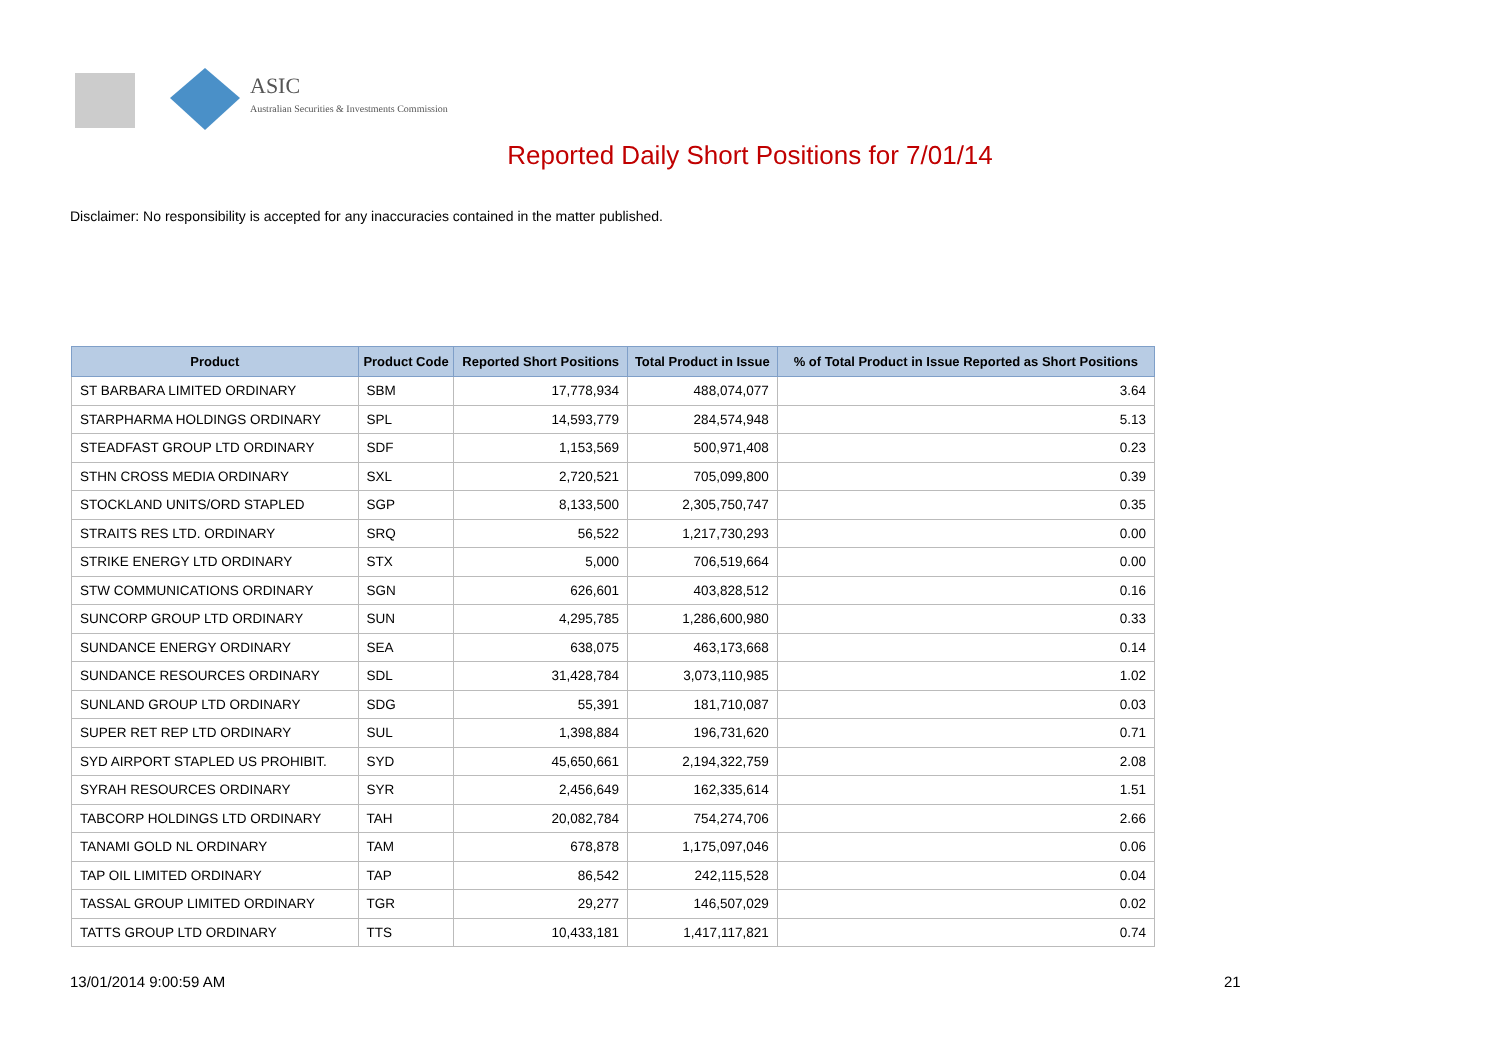ASIC
Australian Securities & Investments Commission
Reported Daily Short Positions for 7/01/14
Disclaimer: No responsibility is accepted for any inaccuracies contained in the matter published.
| Product | Product Code | Reported Short Positions | Total Product in Issue | % of Total Product in Issue Reported as Short Positions |
| --- | --- | --- | --- | --- |
| ST BARBARA LIMITED ORDINARY | SBM | 17,778,934 | 488,074,077 | 3.64 |
| STARPHARMA HOLDINGS ORDINARY | SPL | 14,593,779 | 284,574,948 | 5.13 |
| STEADFAST GROUP LTD ORDINARY | SDF | 1,153,569 | 500,971,408 | 0.23 |
| STHN CROSS MEDIA ORDINARY | SXL | 2,720,521 | 705,099,800 | 0.39 |
| STOCKLAND UNITS/ORD STAPLED | SGP | 8,133,500 | 2,305,750,747 | 0.35 |
| STRAITS RES LTD. ORDINARY | SRQ | 56,522 | 1,217,730,293 | 0.00 |
| STRIKE ENERGY LTD ORDINARY | STX | 5,000 | 706,519,664 | 0.00 |
| STW COMMUNICATIONS ORDINARY | SGN | 626,601 | 403,828,512 | 0.16 |
| SUNCORP GROUP LTD ORDINARY | SUN | 4,295,785 | 1,286,600,980 | 0.33 |
| SUNDANCE ENERGY ORDINARY | SEA | 638,075 | 463,173,668 | 0.14 |
| SUNDANCE RESOURCES ORDINARY | SDL | 31,428,784 | 3,073,110,985 | 1.02 |
| SUNLAND GROUP LTD ORDINARY | SDG | 55,391 | 181,710,087 | 0.03 |
| SUPER RET REP LTD ORDINARY | SUL | 1,398,884 | 196,731,620 | 0.71 |
| SYD AIRPORT STAPLED US PROHIBIT. | SYD | 45,650,661 | 2,194,322,759 | 2.08 |
| SYRAH RESOURCES ORDINARY | SYR | 2,456,649 | 162,335,614 | 1.51 |
| TABCORP HOLDINGS LTD ORDINARY | TAH | 20,082,784 | 754,274,706 | 2.66 |
| TANAMI GOLD NL ORDINARY | TAM | 678,878 | 1,175,097,046 | 0.06 |
| TAP OIL LIMITED ORDINARY | TAP | 86,542 | 242,115,528 | 0.04 |
| TASSAL GROUP LIMITED ORDINARY | TGR | 29,277 | 146,507,029 | 0.02 |
| TATTS GROUP LTD ORDINARY | TTS | 10,433,181 | 1,417,117,821 | 0.74 |
13/01/2014 9:00:59 AM 21